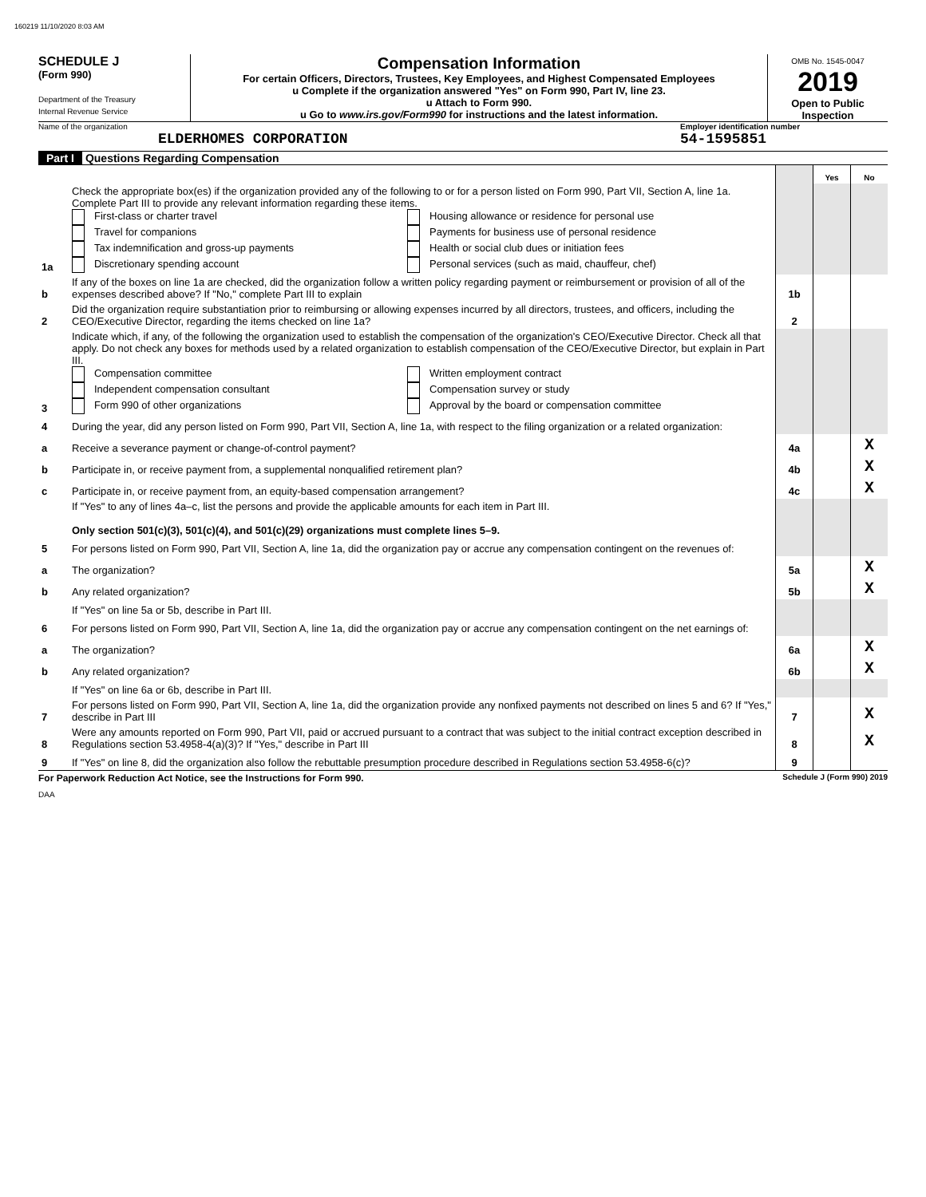160219 11/10/2020 8:03 AM
SCHEDULE J
(Form 990)
Department of the Treasury
Internal Revenue Service
Compensation Information
For certain Officers, Directors, Trustees, Key Employees, and Highest Compensated Employees
u Complete if the organization answered "Yes" on Form 990, Part IV, line 23.
u Attach to Form 990.
u Go to www.irs.gov/Form990 for instructions and the latest information.
OMB No. 1545-0047
2019
Open to Public Inspection
Name of the organization
ELDERHOMES CORPORATION
Employer identification number
54-1595851
Part I Questions Regarding Compensation
| | | | Yes | No |
| 1a | Check the appropriate box(es) if the organization provided any of the following to or for a person listed on Form 990, Part VII, Section A, line 1a. Complete Part III to provide any relevant information regarding these items. First-class or charter travel Travel for companions Tax indemnification and gross-up payments Discretionary spending account Housing allowance or residence for personal use Payments for business use of personal residence Health or social club dues or initiation fees Personal services (such as maid, chauffeur, chef) | | | |
| b | If any of the boxes on line 1a are checked, did the organization follow a written policy regarding payment or reimbursement or provision of all of the expenses described above? If "No," complete Part III to explain | 1b | | |
| 2 | Did the organization require substantiation prior to reimbursing or allowing expenses incurred by all directors, trustees, and officers, including the CEO/Executive Director, regarding the items checked on line 1a? | 2 | | |
| 3 | Indicate which, if any, of the following the organization used to establish the compensation of the organization's CEO/Executive Director. Check all that apply. Do not check any boxes for methods used by a related organization to establish compensation of the CEO/Executive Director, but explain in Part III. Compensation committee Independent compensation consultant Form 990 of other organizations Written employment contract Compensation survey or study Approval by the board or compensation committee | | | |
| 4 | During the year, did any person listed on Form 990, Part VII, Section A, line 1a, with respect to the filing organization or a related organization: | | | |
| a | Receive a severance payment or change-of-control payment? | 4a | | X |
| b | Participate in, or receive payment from, a supplemental nonqualified retirement plan? | 4b | | X |
| c | Participate in, or receive payment from, an equity-based compensation arrangement? | 4c | | X |
| | If "Yes" to any of lines 4a–c, list the persons and provide the applicable amounts for each item in Part III. Only section 501(c)(3), 501(c)(4), and 501(c)(29) organizations must complete lines 5–9. | | | |
| 5 | For persons listed on Form 990, Part VII, Section A, line 1a, did the organization pay or accrue any compensation contingent on the revenues of: | | | |
| a | The organization? | 5a | | X |
| b | Any related organization? | 5b | | X |
| | If "Yes" on line 5a or 5b, describe in Part III. | | | |
| 6 | For persons listed on Form 990, Part VII, Section A, line 1a, did the organization pay or accrue any compensation contingent on the net earnings of: | | | |
| a | The organization? | 6a | | X |
| b | Any related organization? | 6b | | X |
| | If "Yes" on line 6a or 6b, describe in Part III. | | | |
| 7 | For persons listed on Form 990, Part VII, Section A, line 1a, did the organization provide any nonfixed payments not described on lines 5 and 6? If "Yes," describe in Part III | 7 | | X |
| 8 | Were any amounts reported on Form 990, Part VII, paid or accrued pursuant to a contract that was subject to the initial contract exception described in Regulations section 53.4958-4(a)(3)? If "Yes," describe in Part III | 8 | | X |
| 9 | If "Yes" on line 8, did the organization also follow the rebuttable presumption procedure described in Regulations section 53.4958-6(c)? | 9 | | |
For Paperwork Reduction Act Notice, see the Instructions for Form 990. Schedule J (Form 990) 2019
DAA